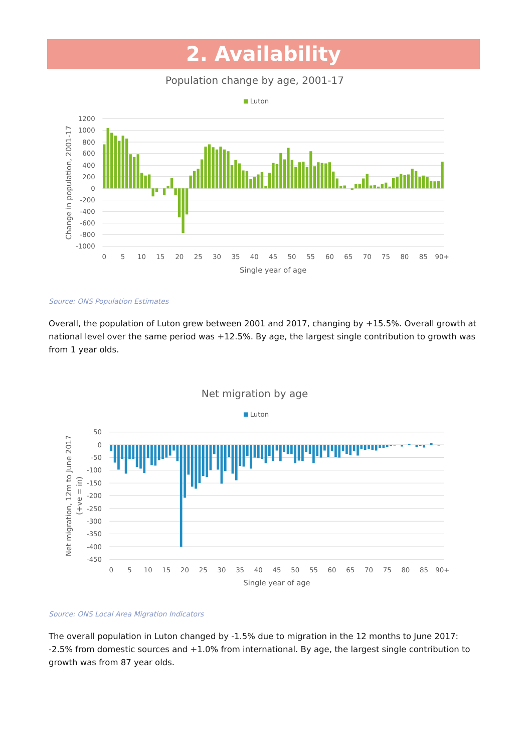2. Availability
Population change by age, 2001-17
Luton
1200
1000
800
600
400
200
0
-200
-400
-600
-800
-1000
0
5
10
15
20
25
30
35
40
45
50
55
60
65
70
75
80
85
90+
Single year of age
Change in population, 2001-17
Source: ONS Population Estimates
Overall, the population of Luton grew between 2001 and 2017, changing by +15.5%. Overall growth at national level over the same period was +12.5%. By age, the largest single contribution to growth was from 1 year olds.
Net migration by age
Luton
50
0
-50
-100
-150
-200
-250
-300
-350
-400
-450
0
5
10
15
20
25
30
35
40
45
50
55
60
65
70
75
80
85
90+
Single year of age
Net migration, 12m to June 2017
(+ve = in)
Source: ONS Local Area Migration Indicators
The overall population in Luton changed by -1.5% due to migration in the 12 months to June 2017: -2.5% from domestic sources and +1.0% from international. By age, the largest single contribution to growth was from 87 year olds.